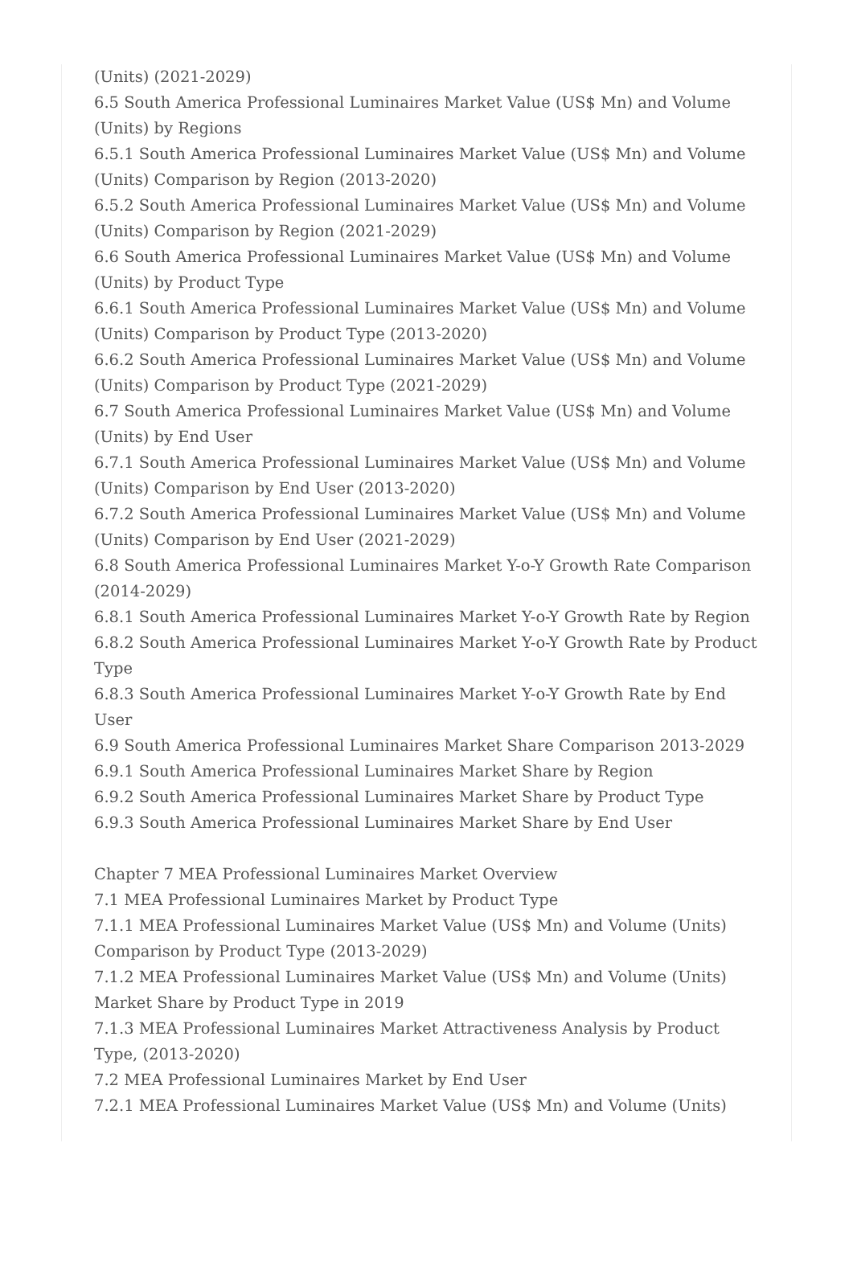(Units) (2021-2029)
6.5 South America Professional Luminaires Market Value (US$ Mn) and Volume (Units) by Regions
6.5.1 South America Professional Luminaires Market Value (US$ Mn) and Volume (Units) Comparison by Region (2013-2020)
6.5.2 South America Professional Luminaires Market Value (US$ Mn) and Volume (Units) Comparison by Region (2021-2029)
6.6 South America Professional Luminaires Market Value (US$ Mn) and Volume (Units) by Product Type
6.6.1 South America Professional Luminaires Market Value (US$ Mn) and Volume (Units) Comparison by Product Type (2013-2020)
6.6.2 South America Professional Luminaires Market Value (US$ Mn) and Volume (Units) Comparison by Product Type (2021-2029)
6.7 South America Professional Luminaires Market Value (US$ Mn) and Volume (Units) by End User
6.7.1 South America Professional Luminaires Market Value (US$ Mn) and Volume (Units) Comparison by End User (2013-2020)
6.7.2 South America Professional Luminaires Market Value (US$ Mn) and Volume (Units) Comparison by End User (2021-2029)
6.8 South America Professional Luminaires Market Y-o-Y Growth Rate Comparison (2014-2029)
6.8.1 South America Professional Luminaires Market Y-o-Y Growth Rate by Region
6.8.2 South America Professional Luminaires Market Y-o-Y Growth Rate by Product Type
6.8.3 South America Professional Luminaires Market Y-o-Y Growth Rate by End User
6.9 South America Professional Luminaires Market Share Comparison 2013-2029
6.9.1 South America Professional Luminaires Market Share by Region
6.9.2 South America Professional Luminaires Market Share by Product Type
6.9.3 South America Professional Luminaires Market Share by End User
Chapter 7 MEA Professional Luminaires Market Overview
7.1 MEA Professional Luminaires Market by Product Type
7.1.1 MEA Professional Luminaires Market Value (US$ Mn) and Volume (Units) Comparison by Product Type (2013-2029)
7.1.2 MEA Professional Luminaires Market Value (US$ Mn) and Volume (Units) Market Share by Product Type in 2019
7.1.3 MEA Professional Luminaires Market Attractiveness Analysis by Product Type, (2013-2020)
7.2 MEA Professional Luminaires Market by End User
7.2.1 MEA Professional Luminaires Market Value (US$ Mn) and Volume (Units)